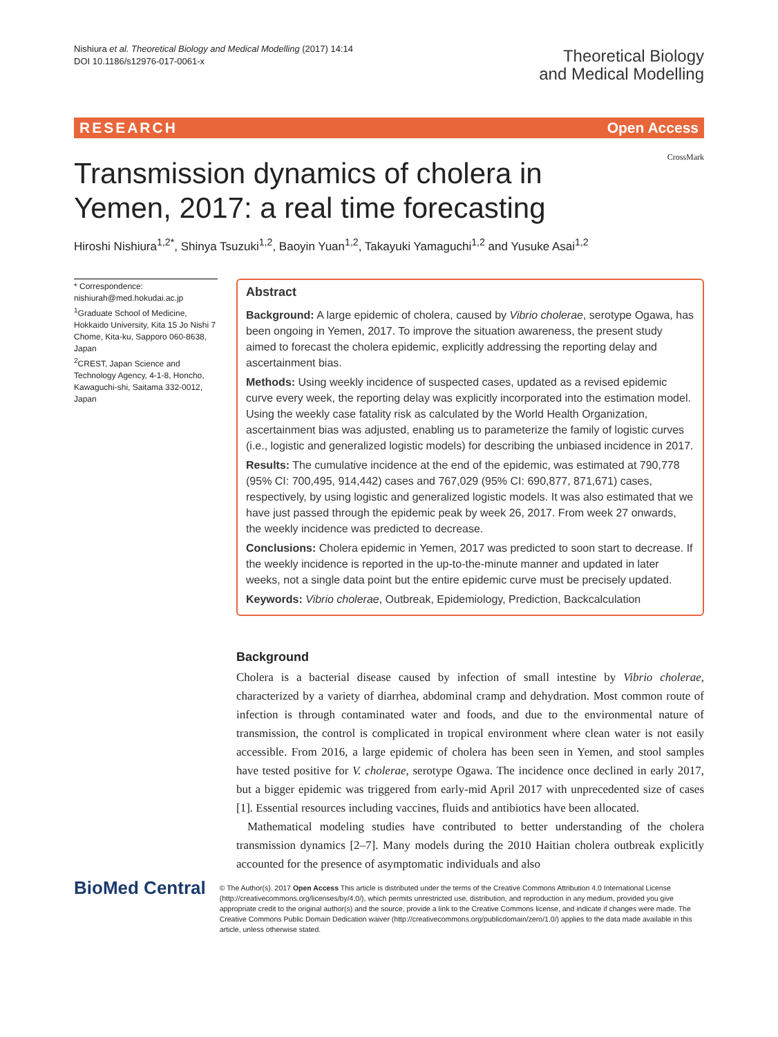Nishiura et al. Theoretical Biology and Medical Modelling (2017) 14:14
DOI 10.1186/s12976-017-0061-x
Theoretical Biology
and Medical Modelling
RESEARCH Open Access
CrossMark
Transmission dynamics of cholera in Yemen, 2017: a real time forecasting
Hiroshi Nishiura<sup>1,2*</sup>, Shinya Tsuzuki<sup>1,2</sup>, Baoyin Yuan<sup>1,2</sup>, Takayuki Yamaguchi<sup>1,2</sup> and Yusuke Asai<sup>1,2</sup>
* Correspondence:
nishiurah@med.hokudai.ac.jp
<sup>1</sup> Graduate School of Medicine, Hokkaido University, Kita 15 Jo Nishi 7 Chome, Kita-ku, Sapporo 060-8638, Japan
<sup>2</sup> CREST, Japan Science and Technology Agency, 4-1-8, Honcho, Kawaguchi-shi, Saitama 332-0012, Japan
Abstract
Background: A large epidemic of cholera, caused by Vibrio cholerae, serotype Ogawa, has been ongoing in Yemen, 2017. To improve the situation awareness, the present study aimed to forecast the cholera epidemic, explicitly addressing the reporting delay and ascertainment bias.
Methods: Using weekly incidence of suspected cases, updated as a revised epidemic curve every week, the reporting delay was explicitly incorporated into the estimation model. Using the weekly case fatality risk as calculated by the World Health Organization, ascertainment bias was adjusted, enabling us to parameterize the family of logistic curves (i.e., logistic and generalized logistic models) for describing the unbiased incidence in 2017.
Results: The cumulative incidence at the end of the epidemic, was estimated at 790,778 (95% CI: 700,495, 914,442) cases and 767,029 (95% CI: 690,877, 871,671) cases, respectively, by using logistic and generalized logistic models. It was also estimated that we have just passed through the epidemic peak by week 26, 2017. From week 27 onwards, the weekly incidence was predicted to decrease.
Conclusions: Cholera epidemic in Yemen, 2017 was predicted to soon start to decrease. If the weekly incidence is reported in the up-to-the-minute manner and updated in later weeks, not a single data point but the entire epidemic curve must be precisely updated.
Keywords: Vibrio cholerae, Outbreak, Epidemiology, Prediction, Backcalculation
Background
Cholera is a bacterial disease caused by infection of small intestine by Vibrio cholerae, characterized by a variety of diarrhea, abdominal cramp and dehydration. Most common route of infection is through contaminated water and foods, and due to the environmental nature of transmission, the control is complicated in tropical environment where clean water is not easily accessible. From 2016, a large epidemic of cholera has been seen in Yemen, and stool samples have tested positive for V. cholerae, serotype Ogawa. The incidence once declined in early 2017, but a bigger epidemic was triggered from early-mid April 2017 with unprecedented size of cases [1]. Essential resources including vaccines, fluids and antibiotics have been allocated.
Mathematical modeling studies have contributed to better understanding of the cholera transmission dynamics [2–7]. Many models during the 2010 Haitian cholera outbreak explicitly accounted for the presence of asymptomatic individuals and also
BioMed Central
© The Author(s). 2017 Open Access This article is distributed under the terms of the Creative Commons Attribution 4.0 International License (http://creativecommons.org/licenses/by/4.0/), which permits unrestricted use, distribution, and reproduction in any medium, provided you give appropriate credit to the original author(s) and the source, provide a link to the Creative Commons license, and indicate if changes were made. The Creative Commons Public Domain Dedication waiver (http://creativecommons.org/publicdomain/zero/1.0/) applies to the data made available in this article, unless otherwise stated.